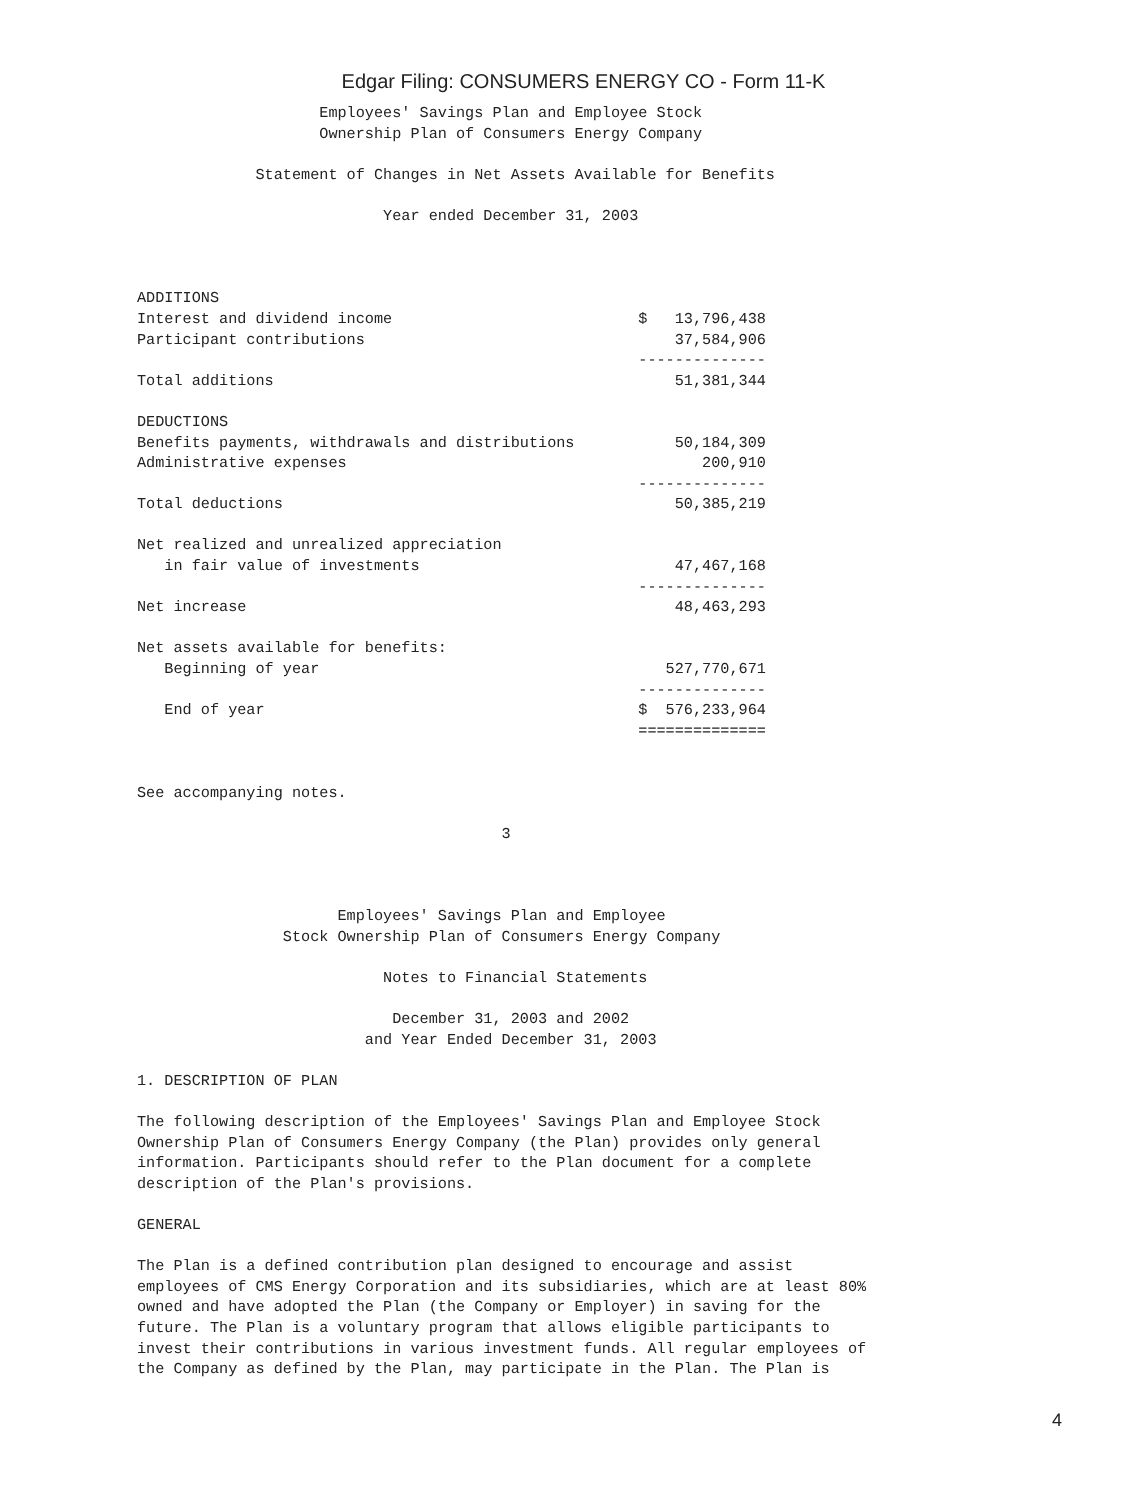Edgar Filing: CONSUMERS ENERGY CO - Form 11-K
                    Employees' Savings Plan and Employee Stock
                    Ownership Plan of Consumers Energy Company

             Statement of Changes in Net Assets Available for Benefits

                           Year ended December 31, 2003



ADDITIONS
Interest and dividend income                           $   13,796,438
Participant contributions                                  37,584,906
                                                       --------------
Total additions                                            51,381,344

DEDUCTIONS
Benefits payments, withdrawals and distributions           50,184,309
Administrative expenses                                       200,910
                                                       --------------
Total deductions                                           50,385,219

Net realized and unrealized appreciation
   in fair value of investments                            47,467,168
                                                       --------------
Net increase                                               48,463,293

Net assets available for benefits:
   Beginning of year                                      527,770,671
                                                       --------------
   End of year                                         $  576,233,964
                                                       ==============


See accompanying notes.

                                        3



                      Employees' Savings Plan and Employee
                Stock Ownership Plan of Consumers Energy Company

                           Notes to Financial Statements

                            December 31, 2003 and 2002
                         and Year Ended December 31, 2003

1. DESCRIPTION OF PLAN

The following description of the Employees' Savings Plan and Employee Stock
Ownership Plan of Consumers Energy Company (the Plan) provides only general
information. Participants should refer to the Plan document for a complete
description of the Plan's provisions.

GENERAL

The Plan is a defined contribution plan designed to encourage and assist
employees of CMS Energy Corporation and its subsidiaries, which are at least 80%
owned and have adopted the Plan (the Company or Employer) in saving for the
future. The Plan is a voluntary program that allows eligible participants to
invest their contributions in various investment funds. All regular employees of
the Company as defined by the Plan, may participate in the Plan. The Plan is
4